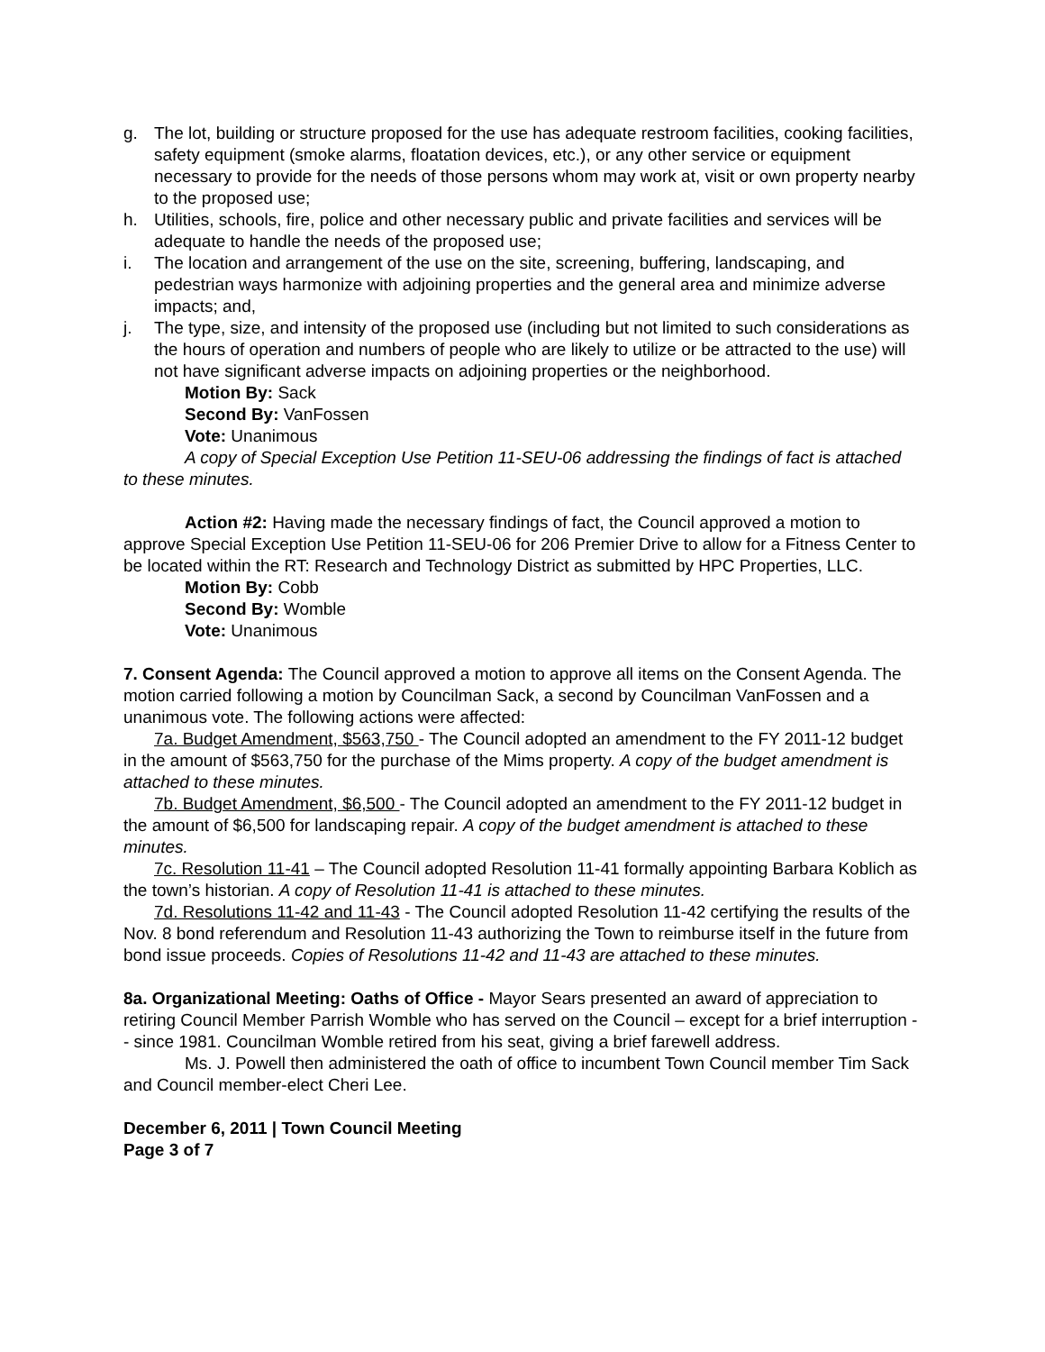g. The lot, building or structure proposed for the use has adequate restroom facilities, cooking facilities, safety equipment (smoke alarms, floatation devices, etc.), or any other service or equipment necessary to provide for the needs of those persons whom may work at, visit or own property nearby to the proposed use;
h. Utilities, schools, fire, police and other necessary public and private facilities and services will be adequate to handle the needs of the proposed use;
i. The location and arrangement of the use on the site, screening, buffering, landscaping, and pedestrian ways harmonize with adjoining properties and the general area and minimize adverse impacts; and,
j. The type, size, and intensity of the proposed use (including but not limited to such considerations as the hours of operation and numbers of people who are likely to utilize or be attracted to the use) will not have significant adverse impacts on adjoining properties or the neighborhood.
Motion By: Sack
Second By: VanFossen
Vote: Unanimous
A copy of Special Exception Use Petition 11-SEU-06 addressing the findings of fact is attached to these minutes.
Action #2: Having made the necessary findings of fact, the Council approved a motion to approve Special Exception Use Petition 11-SEU-06 for 206 Premier Drive to allow for a Fitness Center to be located within the RT: Research and Technology District as submitted by HPC Properties, LLC.
Motion By: Cobb
Second By: Womble
Vote: Unanimous
7. Consent Agenda: The Council approved a motion to approve all items on the Consent Agenda. The motion carried following a motion by Councilman Sack, a second by Councilman VanFossen and a unanimous vote. The following actions were affected:
7a. Budget Amendment, $563,750 - The Council adopted an amendment to the FY 2011-12 budget in the amount of $563,750 for the purchase of the Mims property. A copy of the budget amendment is attached to these minutes.
7b. Budget Amendment, $6,500 - The Council adopted an amendment to the FY 2011-12 budget in the amount of $6,500 for landscaping repair. A copy of the budget amendment is attached to these minutes.
7c. Resolution 11-41 – The Council adopted Resolution 11-41 formally appointing Barbara Koblich as the town’s historian. A copy of Resolution 11-41 is attached to these minutes.
7d. Resolutions 11-42 and 11-43 - The Council adopted Resolution 11-42 certifying the results of the Nov. 8 bond referendum and Resolution 11-43 authorizing the Town to reimburse itself in the future from bond issue proceeds. Copies of Resolutions 11-42 and 11-43 are attached to these minutes.
8a. Organizational Meeting: Oaths of Office - Mayor Sears presented an award of appreciation to retiring Council Member Parrish Womble who has served on the Council – except for a brief interruption -- since 1981. Councilman Womble retired from his seat, giving a brief farewell address.
Ms. J. Powell then administered the oath of office to incumbent Town Council member Tim Sack and Council member-elect Cheri Lee.
December 6, 2011 | Town Council Meeting
Page 3 of 7